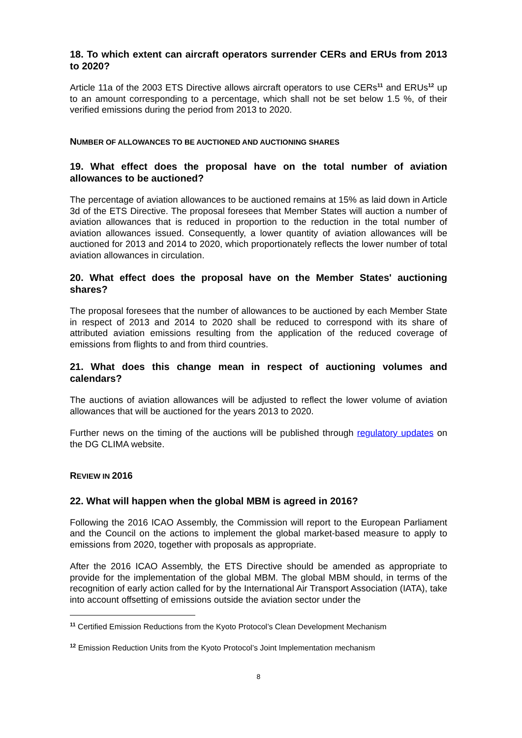18. To which extent can aircraft operators surrender CERs and ERUs from 2013 to 2020?
Article 11a of the 2003 ETS Directive allows aircraft operators to use CERs<sup>11</sup> and ERUs<sup>12</sup> up to an amount corresponding to a percentage, which shall not be set below 1.5 %, of their verified emissions during the period from 2013 to 2020.
NUMBER OF ALLOWANCES TO BE AUCTIONED AND AUCTIONING SHARES
19. What effect does the proposal have on the total number of aviation allowances to be auctioned?
The percentage of aviation allowances to be auctioned remains at 15% as laid down in Article 3d of the ETS Directive. The proposal foresees that Member States will auction a number of aviation allowances that is reduced in proportion to the reduction in the total number of aviation allowances issued. Consequently, a lower quantity of aviation allowances will be auctioned for 2013 and 2014 to 2020, which proportionately reflects the lower number of total aviation allowances in circulation.
20. What effect does the proposal have on the Member States' auctioning shares?
The proposal foresees that the number of allowances to be auctioned by each Member State in respect of 2013 and 2014 to 2020 shall be reduced to correspond with its share of attributed aviation emissions resulting from the application of the reduced coverage of emissions from flights to and from third countries.
21. What does this change mean in respect of auctioning volumes and calendars?
The auctions of aviation allowances will be adjusted to reflect the lower volume of aviation allowances that will be auctioned for the years 2013 to 2020.
Further news on the timing of the auctions will be published through regulatory updates on the DG CLIMA website.
REVIEW IN 2016
22. What will happen when the global MBM is agreed in 2016?
Following the 2016 ICAO Assembly, the Commission will report to the European Parliament and the Council on the actions to implement the global market-based measure to apply to emissions from 2020, together with proposals as appropriate.
After the 2016 ICAO Assembly, the ETS Directive should be amended as appropriate to provide for the implementation of the global MBM. The global MBM should, in terms of the recognition of early action called for by the International Air Transport Association (IATA), take into account offsetting of emissions outside the aviation sector under the
<sup>11</sup> Certified Emission Reductions from the Kyoto Protocol’s Clean Development Mechanism
<sup>12</sup> Emission Reduction Units from the Kyoto Protocol’s Joint Implementation mechanism
8